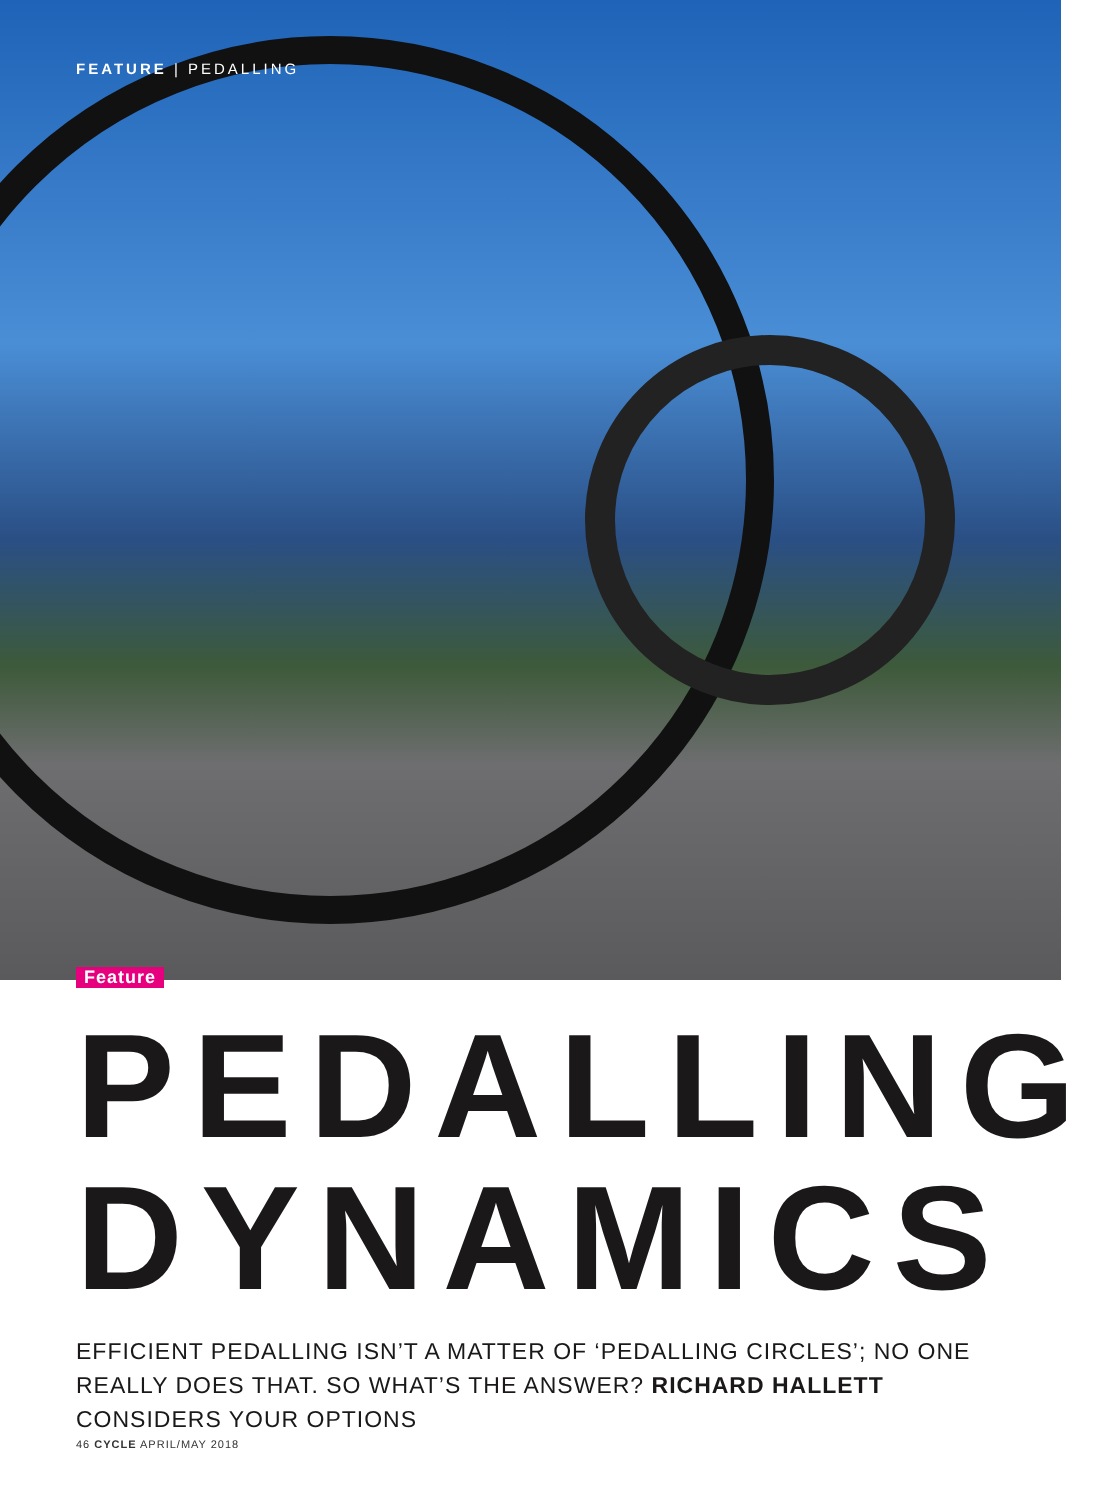FEATURE | PEDALLING
Feature
PEDALLING
DYNAMICS
EFFICIENT PEDALLING ISN’T A MATTER OF ‘PEDALLING CIRCLES’; NO ONE REALLY DOES THAT. SO WHAT’S THE ANSWER? RICHARD HALLETT CONSIDERS YOUR OPTIONS
46 CYCLE APRIL/MAY 2018